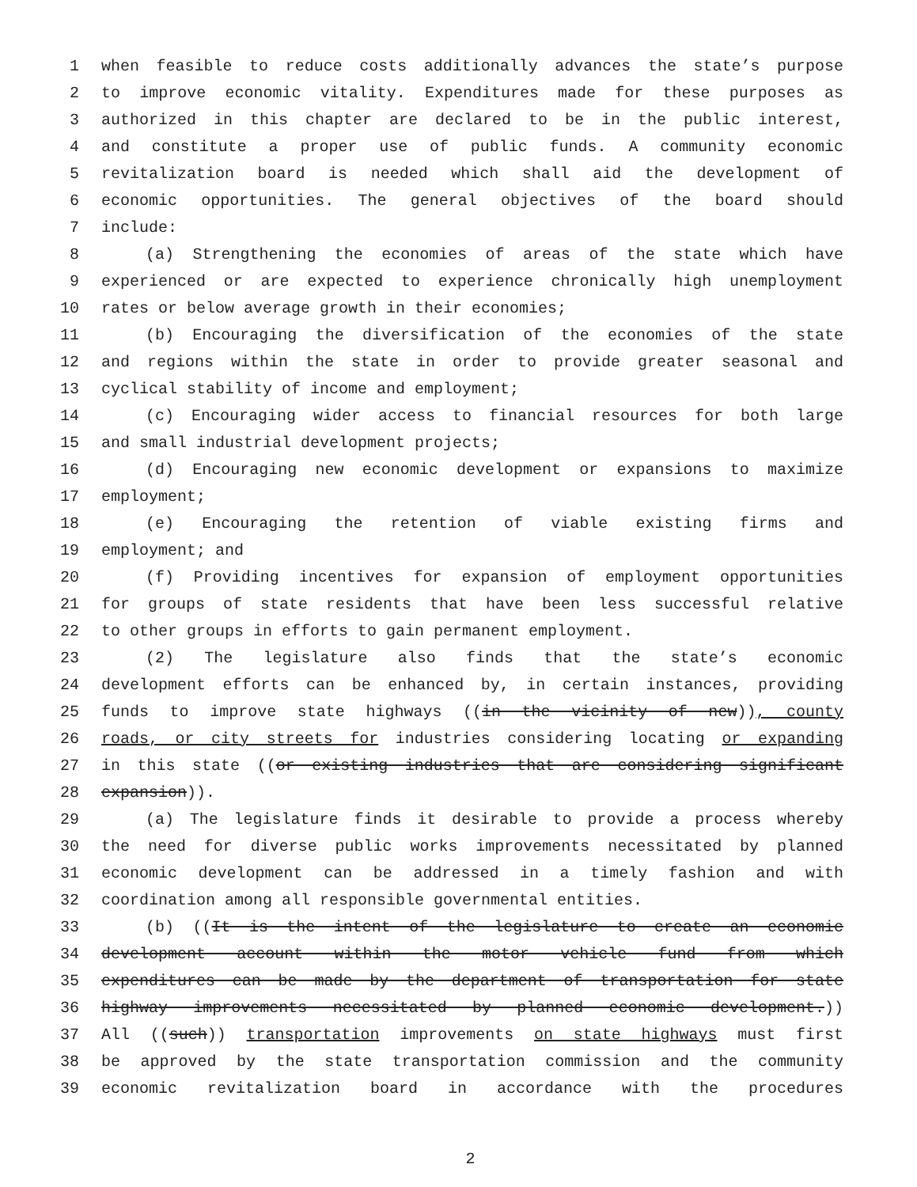1 when feasible to reduce costs additionally advances the state’s purpose
2 to improve economic vitality. Expenditures made for these purposes as
3 authorized in this chapter are declared to be in the public interest,
4 and constitute a proper use of public funds. A community economic
5 revitalization board is needed which shall aid the development of
6 economic opportunities. The general objectives of the board should
7 include:
8 (a) Strengthening the economies of areas of the state which have
9 experienced or are expected to experience chronically high unemployment
10 rates or below average growth in their economies;
11 (b) Encouraging the diversification of the economies of the state
12 and regions within the state in order to provide greater seasonal and
13 cyclical stability of income and employment;
14 (c) Encouraging wider access to financial resources for both large
15 and small industrial development projects;
16 (d) Encouraging new economic development or expansions to maximize
17 employment;
18 (e) Encouraging the retention of viable existing firms and
19 employment; and
20 (f) Providing incentives for expansion of employment opportunities
21 for groups of state residents that have been less successful relative
22 to other groups in efforts to gain permanent employment.
23 (2) The legislature also finds that the state’s economic
24 development efforts can be enhanced by, in certain instances, providing
25 funds to improve state highways ((in the vicinity of new)), county
26 roads, or city streets for industries considering locating or expanding
27 in this state ((or existing industries that are considering significant
28 expansion)).
29 (a) The legislature finds it desirable to provide a process whereby
30 the need for diverse public works improvements necessitated by planned
31 economic development can be addressed in a timely fashion and with
32 coordination among all responsible governmental entities.
33 (b) ((It is the intent of the legislature to create an economic
34 development account within the motor vehicle fund from which
35 expenditures can be made by the department of transportation for state
36 highway improvements necessitated by planned economic development.))
37 All ((such)) transportation improvements on state highways must first
38 be approved by the state transportation commission and the community
39 economic revitalization board in accordance with the procedures
2